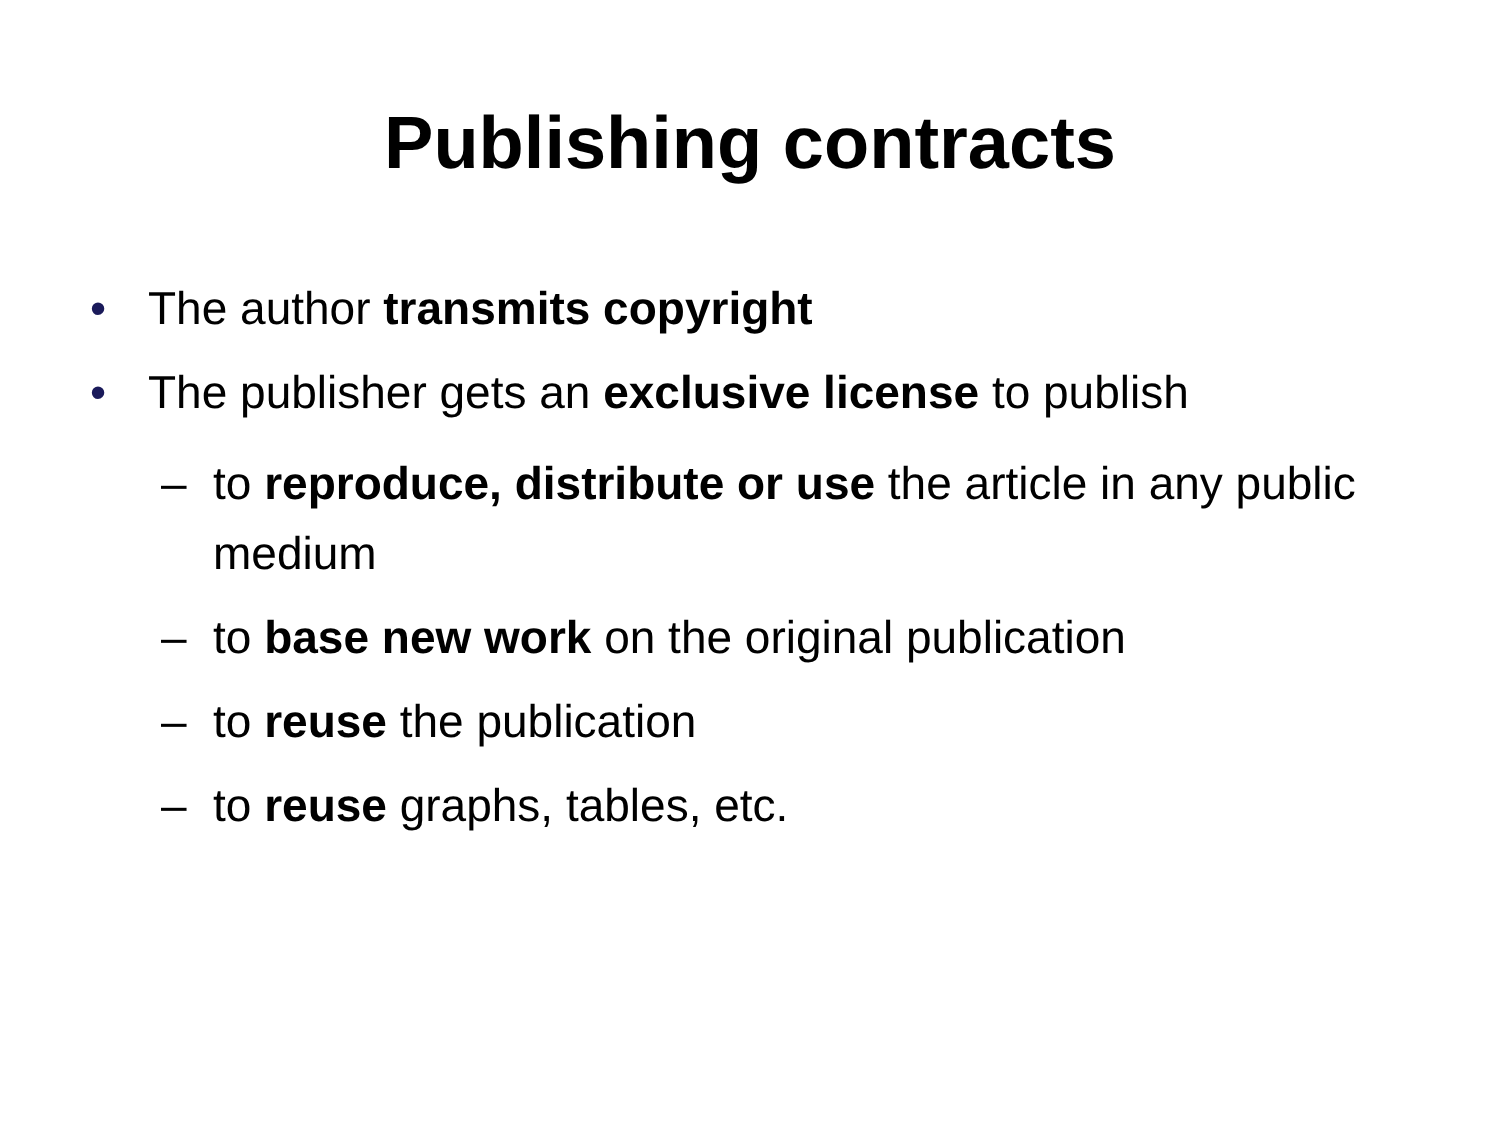Publishing contracts
• The author transmits copyright
• The publisher gets an exclusive license to publish
– to reproduce, distribute or use the article in any public medium
– to base new work on the original publication
– to reuse the publication
– to reuse graphs, tables, etc.